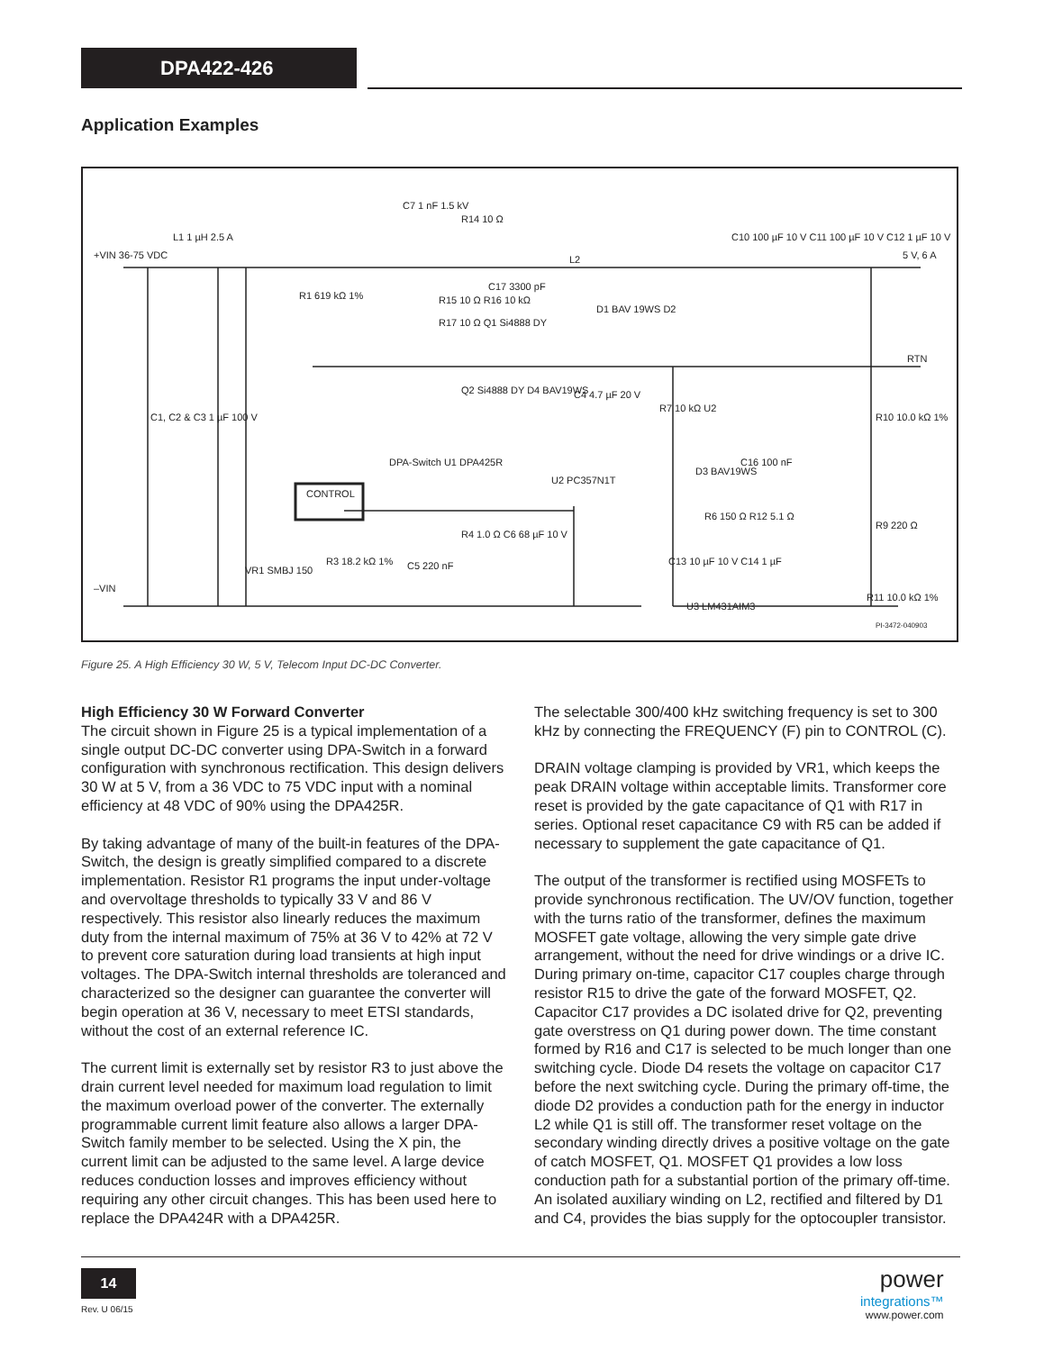DPA422-426
Application Examples
+VIN 36-75 VDC
L1 1 µH 2.5 A
C1, C2 & C3 1 µF 100 V
R1 619 kΩ 1%
C7 1 nF 1.5 kV
R14 10 Ω
C17 3300 pF
R15 10 Ω R16 10 kΩ
R17 10 Ω Q1 Si4888 DY
Q2 Si4888 DY D4 BAV19WS
L2
D1 BAV 19WS D2
C4 4.7 µF 20 V
DPA-Switch U1 DPA425R
U2 PC357N1T
CONTROL
VR1 SMBJ 150
R3 18.2 kΩ 1%
C5 220 nF
R4 1.0 Ω C6 68 µF 10 V
–VIN
C10 100 µF 10 V C11 100 µF 10 V C12 1 µF 10 V
5 V, 6 A
RTN
R7 10 kΩ U2
R10 10.0 kΩ 1%
D3 BAV19WS
C16 100 nF
R6 150 Ω R12 5.1 Ω
R9 220 Ω
C13 10 µF 10 V C14 1 µF
U3 LM431AIM3
R11 10.0 kΩ 1%
PI-3472-040903
Figure 25. A High Efficiency 30 W, 5 V, Telecom Input DC-DC Converter.
High Efficiency 30 W Forward Converter
The circuit shown in Figure 25 is a typical implementation of a single output DC-DC converter using DPA-Switch in a forward configuration with synchronous rectification. This design delivers 30 W at 5 V, from a 36 VDC to 75 VDC input with a nominal efficiency at 48 VDC of 90% using the DPA425R.
By taking advantage of many of the built-in features of the DPA-Switch, the design is greatly simplified compared to a discrete implementation. Resistor R1 programs the input under-voltage and overvoltage thresholds to typically 33 V and 86 V respectively. This resistor also linearly reduces the maximum duty from the internal maximum of 75% at 36 V to 42% at 72 V to prevent core saturation during load transients at high input voltages. The DPA-Switch internal thresholds are toleranced and characterized so the designer can guarantee the converter will begin operation at 36 V, necessary to meet ETSI standards, without the cost of an external reference IC.
The current limit is externally set by resistor R3 to just above the drain current level needed for maximum load regulation to limit the maximum overload power of the converter. The externally programmable current limit feature also allows a larger DPA-Switch family member to be selected. Using the X pin, the current limit can be adjusted to the same level. A large device reduces conduction losses and improves efficiency without requiring any other circuit changes. This has been used here to replace the DPA424R with a DPA425R.
The selectable 300/400 kHz switching frequency is set to 300 kHz by connecting the FREQUENCY (F) pin to CONTROL (C).
DRAIN voltage clamping is provided by VR1, which keeps the peak DRAIN voltage within acceptable limits. Transformer core reset is provided by the gate capacitance of Q1 with R17 in series. Optional reset capacitance C9 with R5 can be added if necessary to supplement the gate capacitance of Q1.
The output of the transformer is rectified using MOSFETs to provide synchronous rectification. The UV/OV function, together with the turns ratio of the transformer, defines the maximum MOSFET gate voltage, allowing the very simple gate drive arrangement, without the need for drive windings or a drive IC. During primary on-time, capacitor C17 couples charge through resistor R15 to drive the gate of the forward MOSFET, Q2. Capacitor C17 provides a DC isolated drive for Q2, preventing gate overstress on Q1 during power down. The time constant formed by R16 and C17 is selected to be much longer than one switching cycle. Diode D4 resets the voltage on capacitor C17 before the next switching cycle. During the primary off-time, the diode D2 provides a conduction path for the energy in inductor L2 while Q1 is still off. The transformer reset voltage on the secondary winding directly drives a positive voltage on the gate of catch MOSFET, Q1. MOSFET Q1 provides a low loss conduction path for a substantial portion of the primary off-time. An isolated auxiliary winding on L2, rectified and filtered by D1 and C4, provides the bias supply for the optocoupler transistor.
14
Rev. U 06/15
power
integrations™
www.power.com